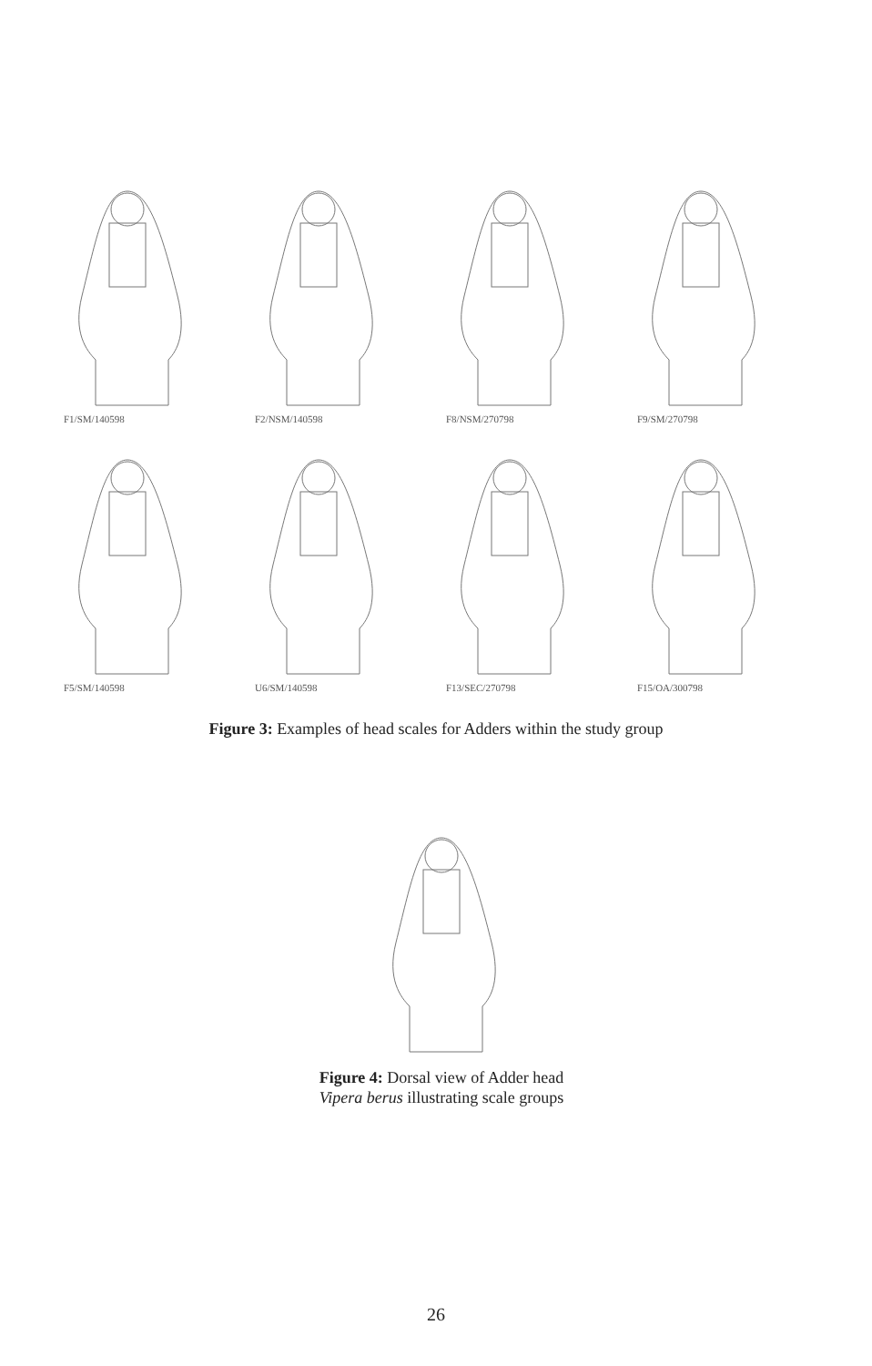F1/SM/140598
F2/NSM/140598
F8/NSM/270798
F9/SM/270798
F5/SM/140598
U6/SM/140598
F13/SEC/270798
F15/OA/300798
Figure 3: Examples of head scales for Adders within the study group
Figure 4: Dorsal view of Adder head
Vipera berus illustrating scale groups
26